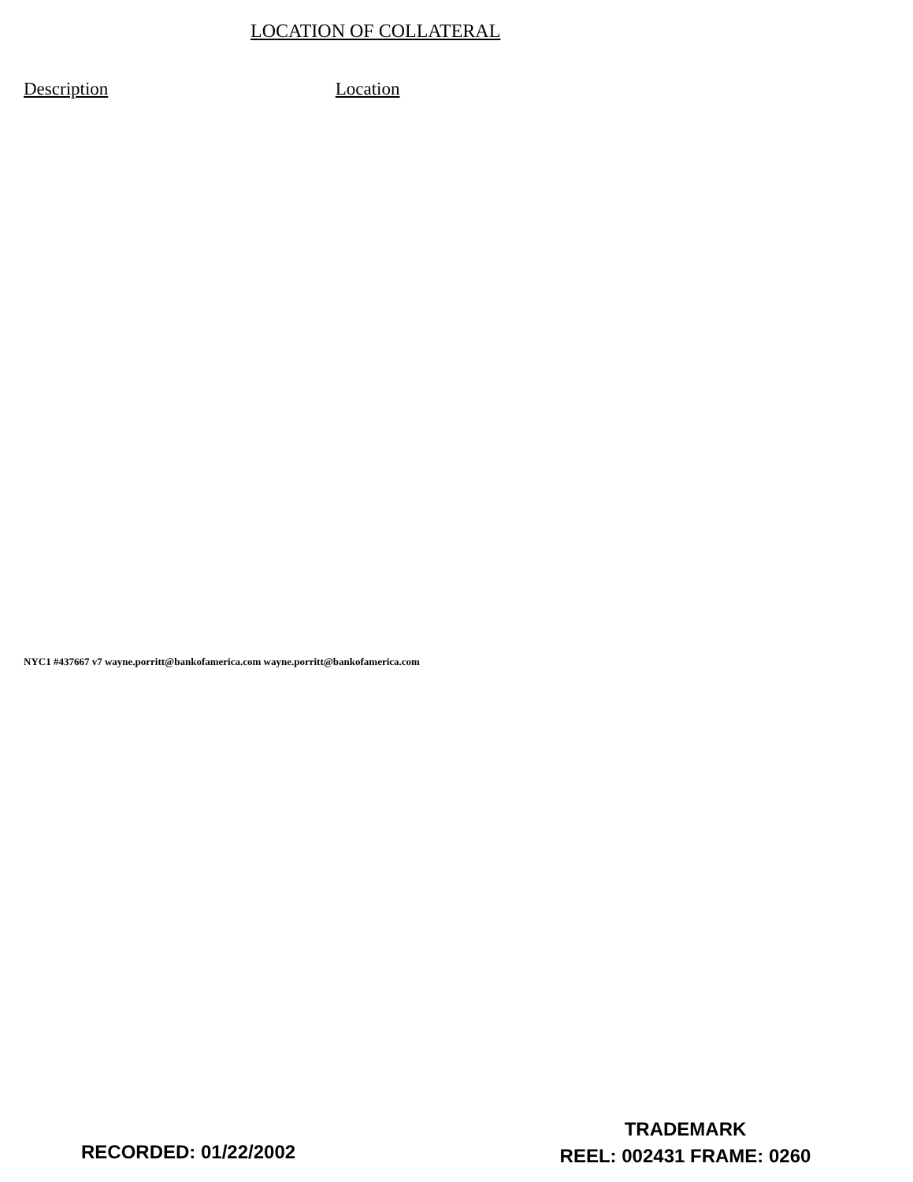LOCATION OF COLLATERAL
Description Location
NYC1 #437667 v7 wayne.porritt@bankofamerica.com wayne.porritt@bankofamerica.com
RECORDED: 01/22/2002
TRADEMARK
REEL: 002431 FRAME: 0260